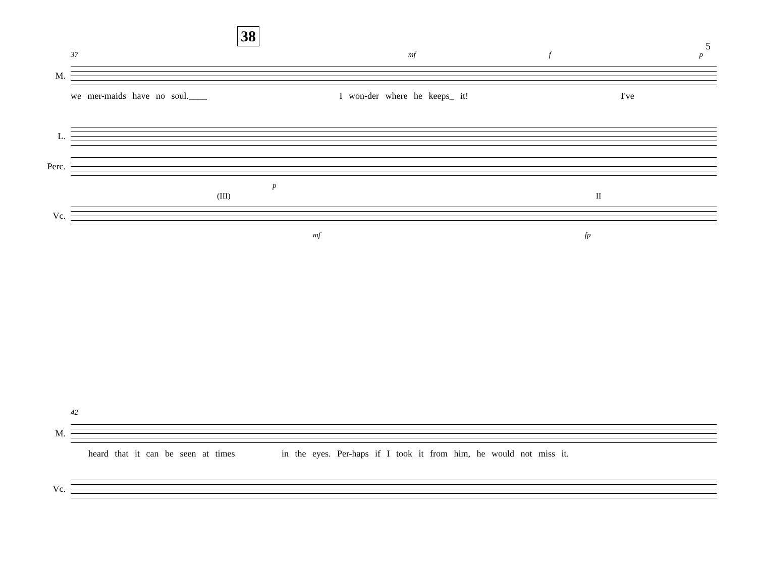5
37 mf f p
M.
38
we mer-maids have no soul.____ I won-der where he keeps_ it! I've
L.
Perc.
p
(III) II
Vc.
mf fp
42
M.
heard that it can be seen at times in the eyes. Per-haps if I took it from him, he would not miss it.
Vc.